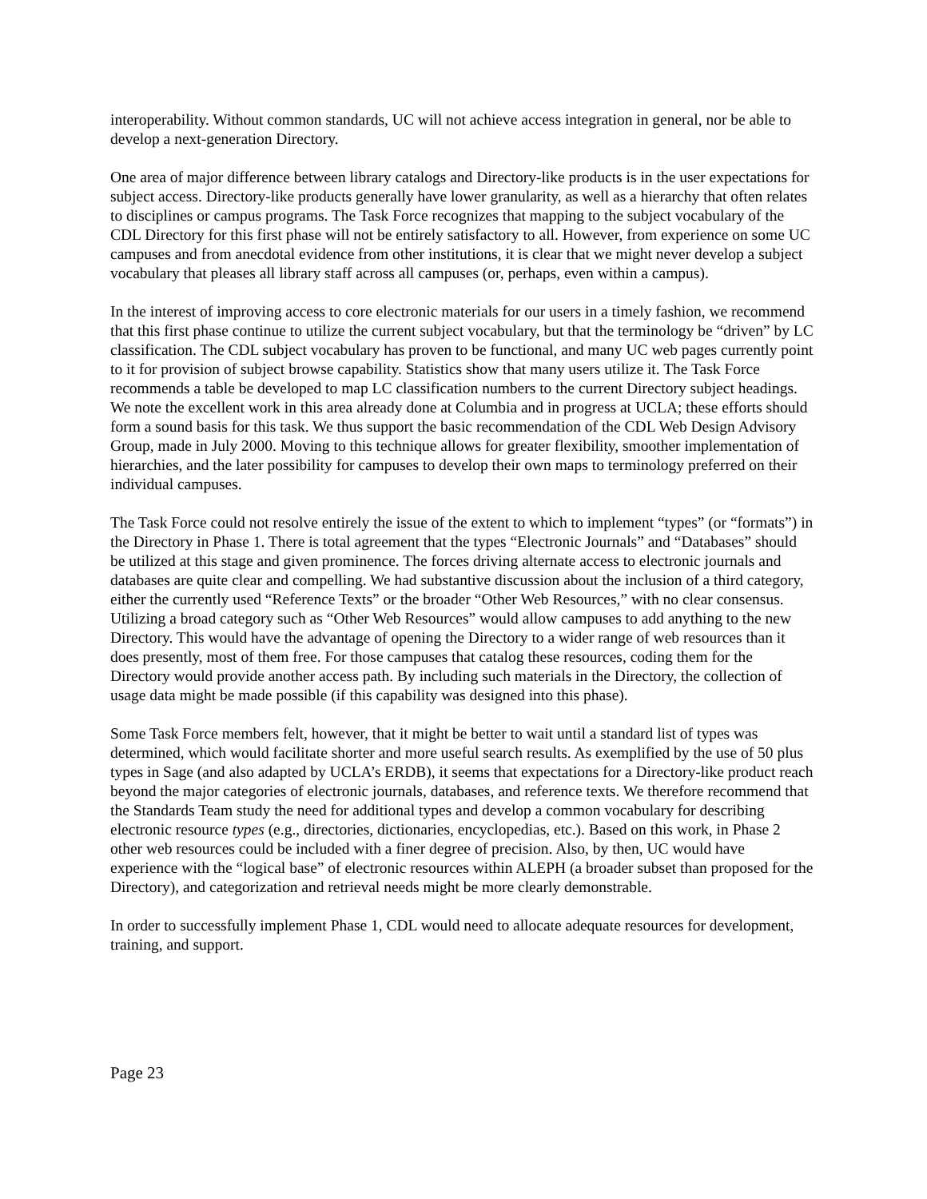interoperability. Without common standards, UC will not achieve access integration in general, nor be able to develop a next-generation Directory.
One area of major difference between library catalogs and Directory-like products is in the user expectations for subject access. Directory-like products generally have lower granularity, as well as a hierarchy that often relates to disciplines or campus programs. The Task Force recognizes that mapping to the subject vocabulary of the CDL Directory for this first phase will not be entirely satisfactory to all. However, from experience on some UC campuses and from anecdotal evidence from other institutions, it is clear that we might never develop a subject vocabulary that pleases all library staff across all campuses (or, perhaps, even within a campus).
In the interest of improving access to core electronic materials for our users in a timely fashion, we recommend that this first phase continue to utilize the current subject vocabulary, but that the terminology be “driven” by LC classification. The CDL subject vocabulary has proven to be functional, and many UC web pages currently point to it for provision of subject browse capability. Statistics show that many users utilize it. The Task Force recommends a table be developed to map LC classification numbers to the current Directory subject headings. We note the excellent work in this area already done at Columbia and in progress at UCLA; these efforts should form a sound basis for this task. We thus support the basic recommendation of the CDL Web Design Advisory Group, made in July 2000. Moving to this technique allows for greater flexibility, smoother implementation of hierarchies, and the later possibility for campuses to develop their own maps to terminology preferred on their individual campuses.
The Task Force could not resolve entirely the issue of the extent to which to implement “types” (or “formats”) in the Directory in Phase 1. There is total agreement that the types “Electronic Journals” and “Databases” should be utilized at this stage and given prominence. The forces driving alternate access to electronic journals and databases are quite clear and compelling. We had substantive discussion about the inclusion of a third category, either the currently used “Reference Texts” or the broader “Other Web Resources,” with no clear consensus. Utilizing a broad category such as “Other Web Resources” would allow campuses to add anything to the new Directory. This would have the advantage of opening the Directory to a wider range of web resources than it does presently, most of them free. For those campuses that catalog these resources, coding them for the Directory would provide another access path. By including such materials in the Directory, the collection of usage data might be made possible (if this capability was designed into this phase).
Some Task Force members felt, however, that it might be better to wait until a standard list of types was determined, which would facilitate shorter and more useful search results. As exemplified by the use of 50 plus types in Sage (and also adapted by UCLA’s ERDB), it seems that expectations for a Directory-like product reach beyond the major categories of electronic journals, databases, and reference texts. We therefore recommend that the Standards Team study the need for additional types and develop a common vocabulary for describing electronic resource types (e.g., directories, dictionaries, encyclopedias, etc.). Based on this work, in Phase 2 other web resources could be included with a finer degree of precision. Also, by then, UC would have experience with the “logical base” of electronic resources within ALEPH (a broader subset than proposed for the Directory), and categorization and retrieval needs might be more clearly demonstrable.
In order to successfully implement Phase 1, CDL would need to allocate adequate resources for development, training, and support.
Page 23